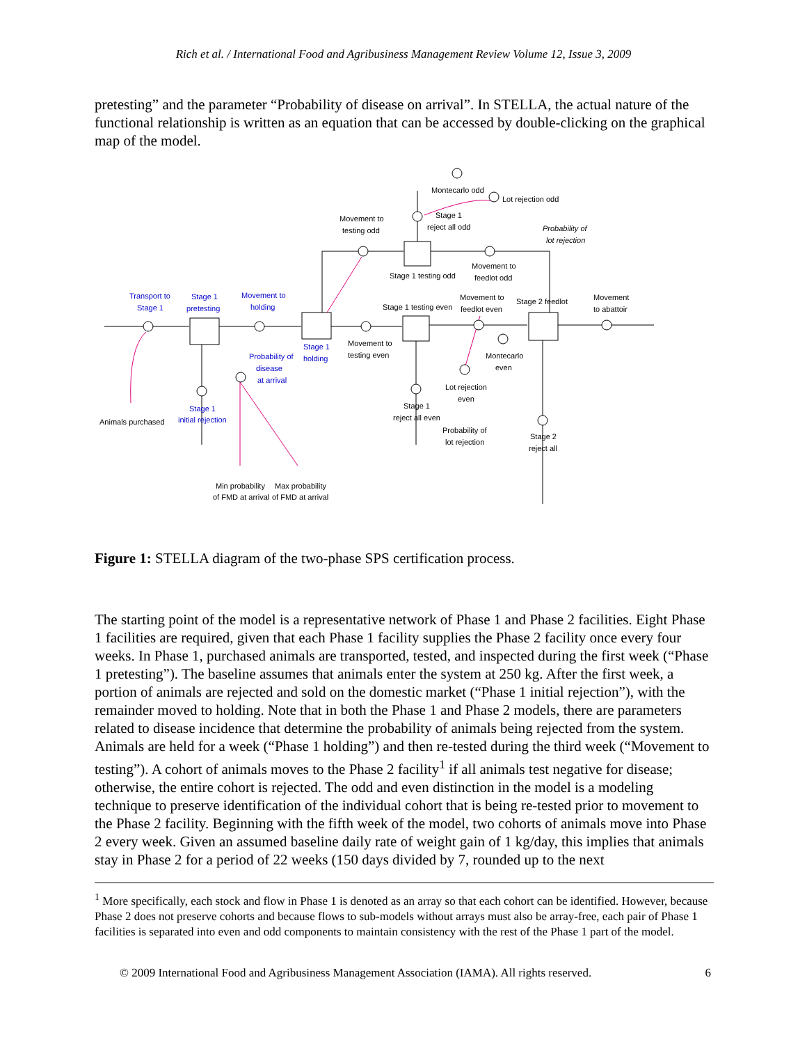Rich et al. / International Food and Agribusiness Management Review Volume 12, Issue 3, 2009
pretesting” and the parameter “Probability of disease on arrival”. In STELLA, the actual nature of the functional relationship is written as an equation that can be accessed by double-clicking on the graphical map of the model.
Transport to
Stage 1
Stage 1
pretesting
Movement to
holding
Stage 1
holding
Probability of
disease
at arrival
Stage 1
initial rejection
Animals purchased
Min probability
of FMD at arrival
Max probability
of FMD at arrival
Movement to
testing odd
Stage 1 testing odd
Montecarlo odd
Lot rejection odd
Stage 1
reject all odd
Probability of
lot rejection
Movement to
feedlot odd
Stage 1 testing even
Movement to
feedlot even
Stage 2 feedlot
Movement
to abattoir
Movement to
testing even
Montecarlo
even
Lot rejection
even
Stage 1
reject all even
Probability of
lot rejection
Stage 2
reject all
Figure 1: STELLA diagram of the two-phase SPS certification process.
The starting point of the model is a representative network of Phase 1 and Phase 2 facilities. Eight Phase 1 facilities are required, given that each Phase 1 facility supplies the Phase 2 facility once every four weeks. In Phase 1, purchased animals are transported, tested, and inspected during the first week (“Phase 1 pretesting”). The baseline assumes that animals enter the system at 250 kg. After the first week, a portion of animals are rejected and sold on the domestic market (“Phase 1 initial rejection”), with the remainder moved to holding. Note that in both the Phase 1 and Phase 2 models, there are parameters related to disease incidence that determine the probability of animals being rejected from the system. Animals are held for a week (“Phase 1 holding”) and then re-tested during the third week (“Movement to testing”). A cohort of animals moves to the Phase 2 facility<sup>1</sup> if all animals test negative for disease; otherwise, the entire cohort is rejected. The odd and even distinction in the model is a modeling technique to preserve identification of the individual cohort that is being re-tested prior to movement to the Phase 2 facility. Beginning with the fifth week of the model, two cohorts of animals move into Phase 2 every week. Given an assumed baseline daily rate of weight gain of 1 kg/day, this implies that animals stay in Phase 2 for a period of 22 weeks (150 days divided by 7, rounded up to the next
<sup>1</sup> More specifically, each stock and flow in Phase 1 is denoted as an array so that each cohort can be identified. However, because Phase 2 does not preserve cohorts and because flows to sub-models without arrays must also be array-free, each pair of Phase 1 facilities is separated into even and odd components to maintain consistency with the rest of the Phase 1 part of the model.
© 2009 International Food and Agribusiness Management Association (IAMA). All rights reserved. 6